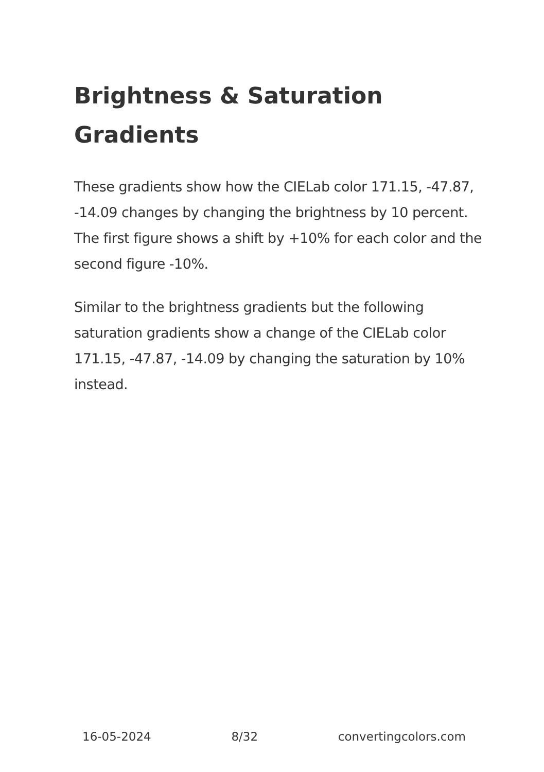Brightness & Saturation Gradients
These gradients show how the CIELab color 171.15, -47.87, -14.09 changes by changing the brightness by 10 percent. The first figure shows a shift by +10% for each color and the second figure -10%.
Similar to the brightness gradients but the following saturation gradients show a change of the CIELab color 171.15, -47.87, -14.09 by changing the saturation by 10% instead.
16-05-2024 8/32 convertingcolors.com